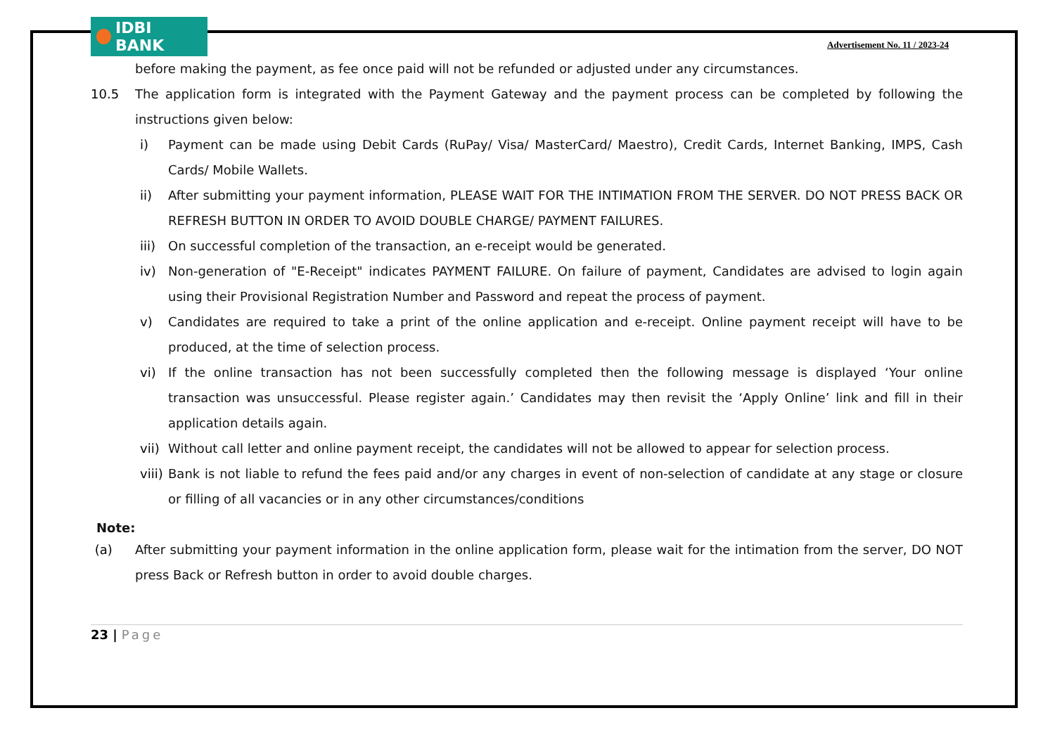IDBI BANK
Advertisement No. 11 / 2023-24
before making the payment, as fee once paid will not be refunded or adjusted under any circumstances.
10.5 The application form is integrated with the Payment Gateway and the payment process can be completed by following the instructions given below:
i) Payment can be made using Debit Cards (RuPay/ Visa/ MasterCard/ Maestro), Credit Cards, Internet Banking, IMPS, Cash Cards/ Mobile Wallets.
ii) After submitting your payment information, PLEASE WAIT FOR THE INTIMATION FROM THE SERVER. DO NOT PRESS BACK OR REFRESH BUTTON IN ORDER TO AVOID DOUBLE CHARGE/ PAYMENT FAILURES.
iii)
On successful completion of the transaction, an e-receipt would be generated.
iv) Non-generation of "E-Receipt" indicates PAYMENT FAILURE. On failure of payment, Candidates are advised to login again using their Provisional Registration Number and Password and repeat the process of payment.
v) Candidates are required to take a print of the online application and e-receipt. Online payment receipt will have to be produced, at the time of selection process.
vi) If the online transaction has not been successfully completed then the following message is displayed ‘Your online transaction was unsuccessful. Please register again.’ Candidates may then revisit the ‘Apply Online’ link and fill in their application details again.
vii)
Without call letter and online payment receipt, the candidates will not be allowed to appear for selection process.
viii)
Bank is not liable to refund the fees paid and/or any charges in event of non-selection of candidate at any stage or closure or filling of all vacancies or in any other circumstances/conditions
Note:
(a) After submitting your payment information in the online application form, please wait for the intimation from the server, DO NOT press Back or Refresh button in order to avoid double charges.
23 | Page